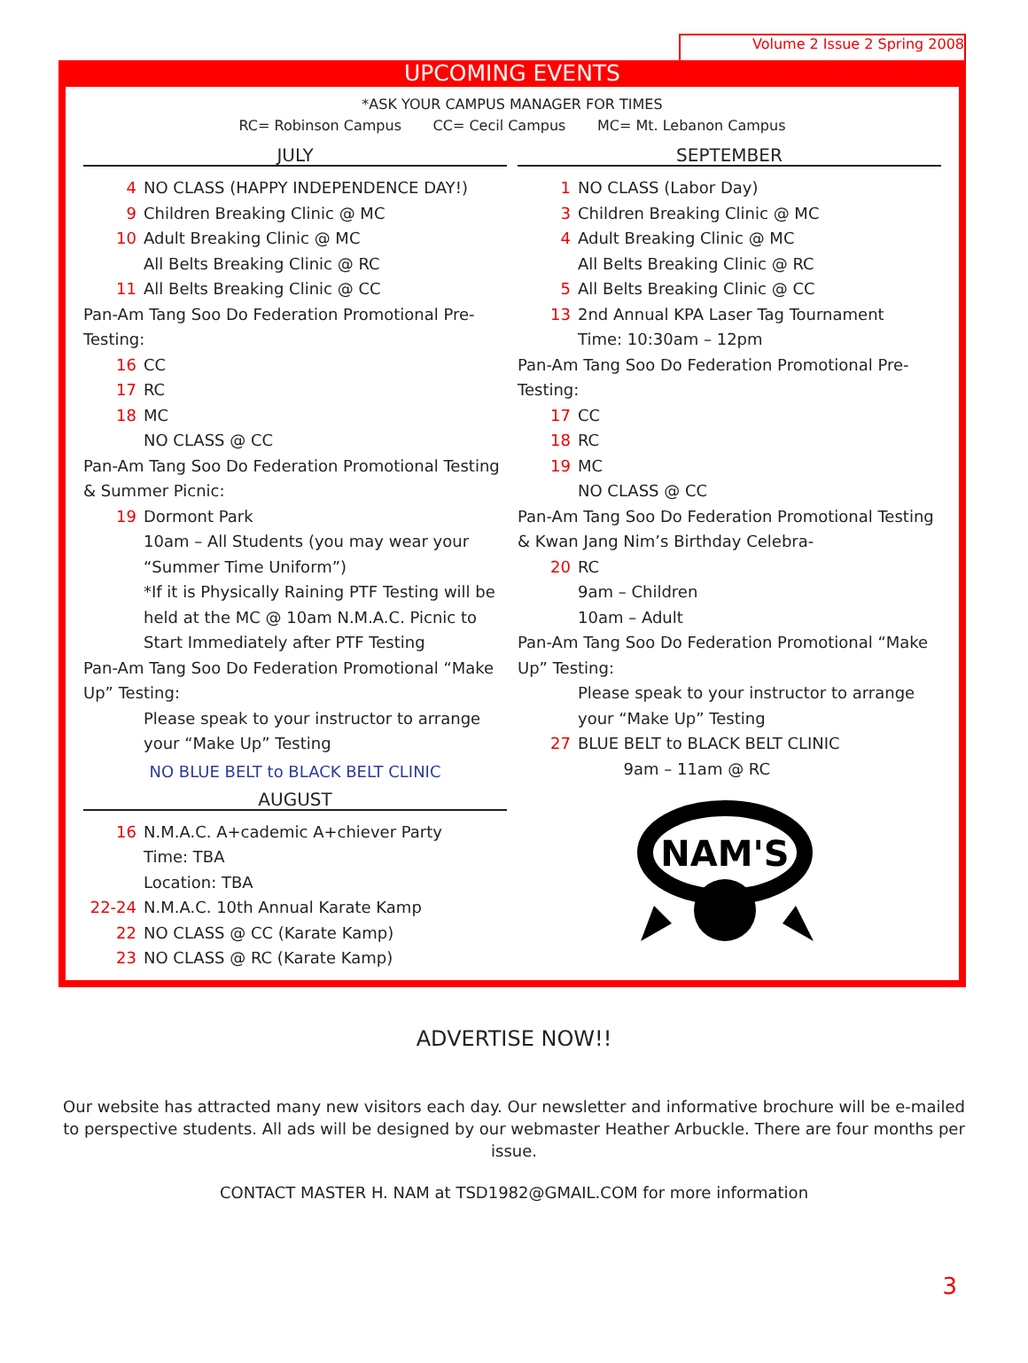Volume 2 Issue 2 Spring 2008
UPCOMING EVENTS
*ASK YOUR CAMPUS MANAGER FOR TIMES
RC= Robinson Campus CC= Cecil Campus MC= Mt. Lebanon Campus
JULY
4 NO CLASS (HAPPY INDEPENDENCE DAY!)
9 Children Breaking Clinic @ MC
10 Adult Breaking Clinic @ MC
All Belts Breaking Clinic @ RC
11 All Belts Breaking Clinic @ CC
Pan-Am Tang Soo Do Federation Promotional Pre-Testing:
16 CC
17 RC
18 MC
NO CLASS @ CC
Pan-Am Tang Soo Do Federation Promotional Testing & Summer Picnic:
19 Dormont Park
10am – All Students (you may wear your “Summer Time Uniform”)
*If it is Physically Raining PTF Testing will be held at the MC @ 10am N.M.A.C. Picnic to Start Immediately after PTF Testing
Pan-Am Tang Soo Do Federation Promotional “Make Up” Testing:
Please speak to your instructor to arrange your “Make Up” Testing
NO BLUE BELT to BLACK BELT CLINIC
AUGUST
16 N.M.A.C. A+cademic A+chiever Party
Time: TBA
Location: TBA
22-24 N.M.A.C. 10th Annual Karate Kamp
22 NO CLASS @ CC (Karate Kamp)
23 NO CLASS @ RC (Karate Kamp)
SEPTEMBER
1 NO CLASS (Labor Day)
3 Children Breaking Clinic @ MC
4 Adult Breaking Clinic @ MC
All Belts Breaking Clinic @ RC
5 All Belts Breaking Clinic @ CC
13 2nd Annual KPA Laser Tag Tournament
Time: 10:30am – 12pm
Pan-Am Tang Soo Do Federation Promotional Pre-Testing:
17 CC
18 RC
19 MC
NO CLASS @ CC
Pan-Am Tang Soo Do Federation Promotional Testing & Kwan Jang Nim’s Birthday Celebra-
20 RC
9am – Children
10am – Adult
Pan-Am Tang Soo Do Federation Promotional “Make Up” Testing:
Please speak to your instructor to arrange your “Make Up” Testing
27 BLUE BELT to BLACK BELT CLINIC
9am – 11am @ RC
NAM'S
ADVERTISE NOW!!
Our website has attracted many new visitors each day. Our newsletter and informative brochure will be e-mailed to perspective students. All ads will be designed by our webmaster Heather Arbuckle. There are four months per issue.
CONTACT MASTER H. NAM at TSD1982@GMAIL.COM for more information
3